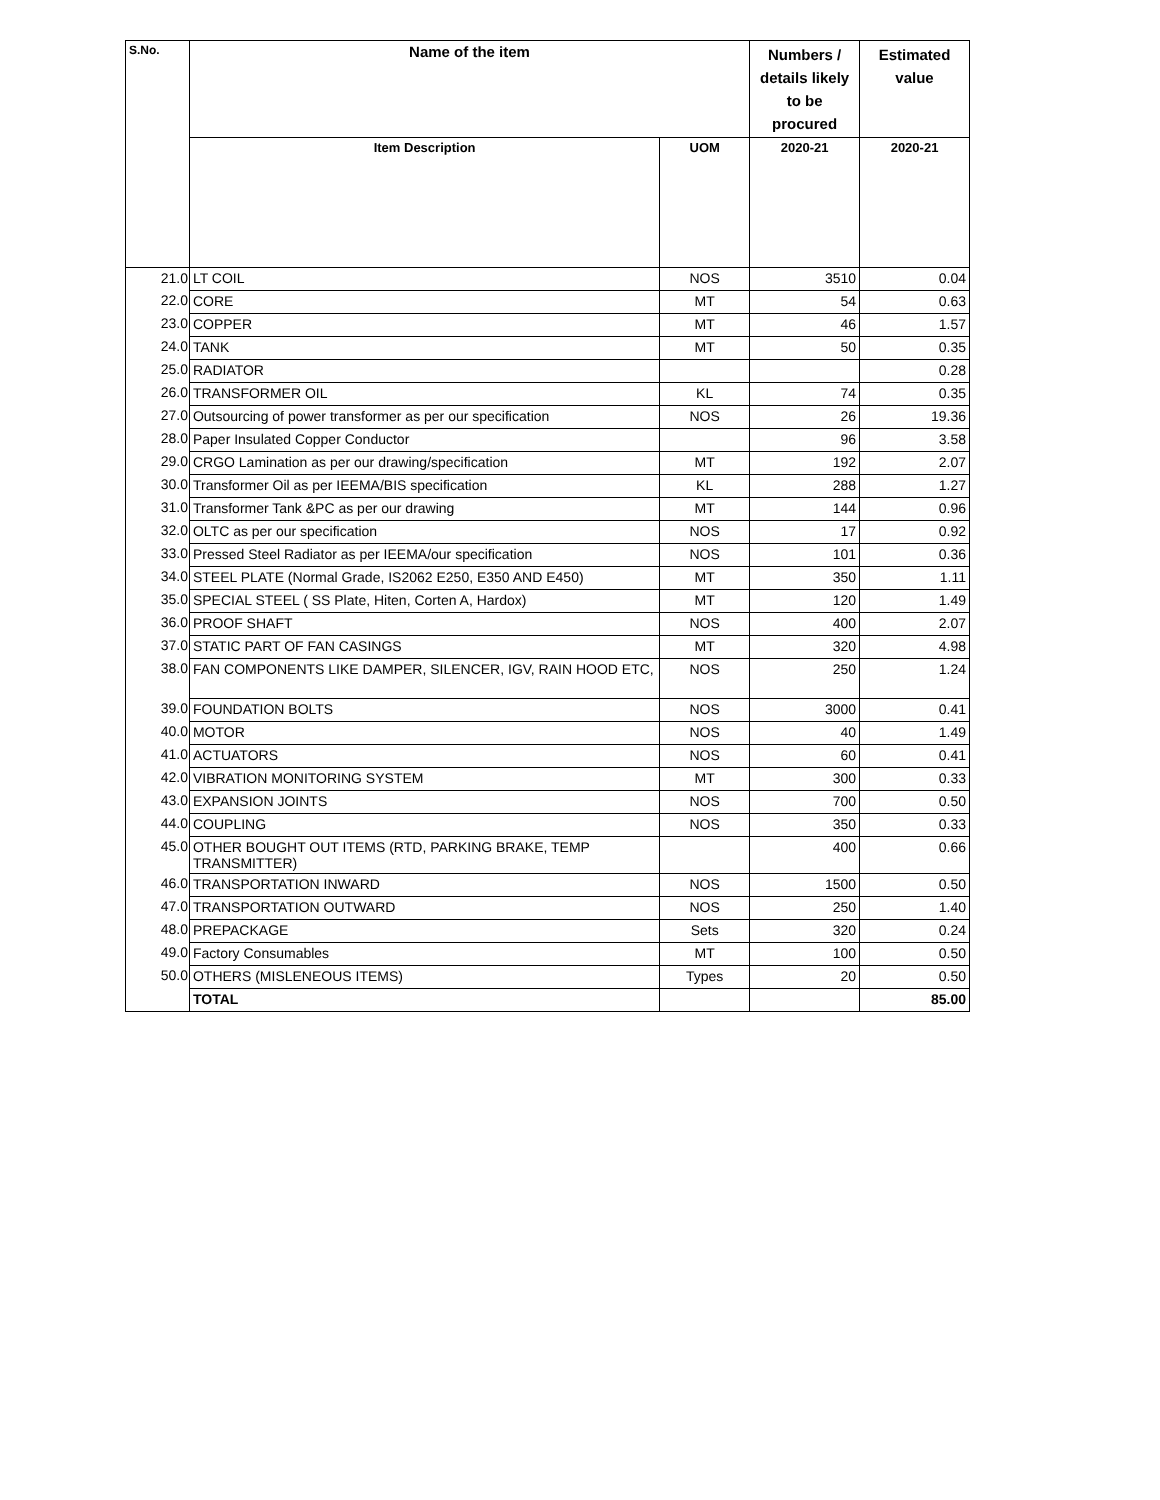| S.No. | Name of the item | | Numbers / details likely to be procured | Estimated value |
| --- | --- | --- | --- | --- |
| | Item Description | UOM | 2020-21 | 2020-21 |
| 21.0 | LT COIL | NOS | 3510 | 0.04 |
| 22.0 | CORE | MT | 54 | 0.63 |
| 23.0 | COPPER | MT | 46 | 1.57 |
| 24.0 | TANK | MT | 50 | 0.35 |
| 25.0 | RADIATOR | | | 0.28 |
| 26.0 | TRANSFORMER OIL | KL | 74 | 0.35 |
| 27.0 | Outsourcing of power transformer as per our specification | NOS | 26 | 19.36 |
| 28.0 | Paper Insulated Copper Conductor | | 96 | 3.58 |
| 29.0 | CRGO Lamination as per our drawing/specification | MT | 192 | 2.07 |
| 30.0 | Transformer Oil as per IEEMA/BIS specification | KL | 288 | 1.27 |
| 31.0 | Transformer Tank &PC as per our drawing | MT | 144 | 0.96 |
| 32.0 | OLTC as per our specification | NOS | 17 | 0.92 |
| 33.0 | Pressed Steel Radiator as per IEEMA/our specification | NOS | 101 | 0.36 |
| 34.0 | STEEL PLATE (Normal Grade, IS2062 E250, E350 AND E450) | MT | 350 | 1.11 |
| 35.0 | SPECIAL STEEL ( SS Plate, Hiten, Corten A, Hardox) | MT | 120 | 1.49 |
| 36.0 | PROOF SHAFT | NOS | 400 | 2.07 |
| 37.0 | STATIC PART OF FAN CASINGS | MT | 320 | 4.98 |
| 38.0 | FAN COMPONENTS LIKE DAMPER, SILENCER, IGV, RAIN HOOD ETC, | NOS | 250 | 1.24 |
| 39.0 | FOUNDATION BOLTS | NOS | 3000 | 0.41 |
| 40.0 | MOTOR | NOS | 40 | 1.49 |
| 41.0 | ACTUATORS | NOS | 60 | 0.41 |
| 42.0 | VIBRATION MONITORING SYSTEM | MT | 300 | 0.33 |
| 43.0 | EXPANSION JOINTS | NOS | 700 | 0.50 |
| 44.0 | COUPLING | NOS | 350 | 0.33 |
| 45.0 | OTHER BOUGHT OUT ITEMS (RTD, PARKING BRAKE, TEMP TRANSMITTER) | | 400 | 0.66 |
| 46.0 | TRANSPORTATION INWARD | NOS | 1500 | 0.50 |
| 47.0 | TRANSPORTATION OUTWARD | NOS | 250 | 1.40 |
| 48.0 | PREPACKAGE | Sets | 320 | 0.24 |
| 49.0 | Factory Consumables | MT | 100 | 0.50 |
| 50.0 | OTHERS (MISLENEOUS ITEMS) | Types | 20 | 0.50 |
| | TOTAL | | | 85.00 |